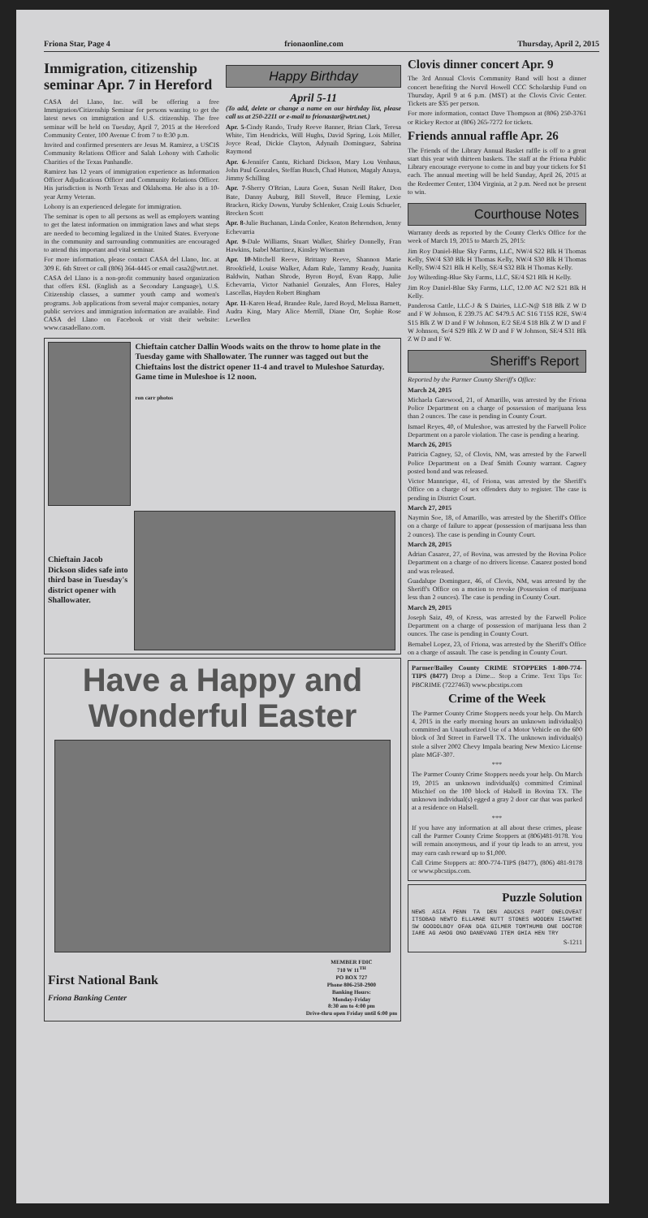Friona Star, Page 4 frionaonline.com Thursday, April 2, 2015
Immigration, citizenship seminar Apr. 7 in Hereford
CASA del Llano, Inc. will be offering a free Immigration/Citizenship Seminar for persons wanting to get the latest news on immigration and U.S. citizenship. The free seminar will be held on Tuesday, April 7, 2015 at the Hereford Community Center, 100 Avenue C from 7 to 8:30 p.m.
Invited and confirmed presenters are Jesus M. Ramirez, a USCIS Community Relations Officer and Salah Lohony with Catholic Charities of the Texas Panhandle.
Ramirez has 12 years of immigration experience as Information Officer Adjudications Officer and Community Relations Officer. His jurisdiction is North Texas and Oklahoma. He also is a 10-year Army Veteran.
Lohony is an experienced delegate for immigration.
The seminar is open to all persons as well as employers wanting to get the latest information on immigration laws and what steps are needed to becoming legalized in the United States. Everyone in the community and surrounding communities are encouraged to attend this important and vital seminar.
For more information, please contact CASA del Llano, Inc. at 309 E. 6th Street or call (806) 364-4445 or email casa2@wtrt.net.
CASA del Llano is a non-profit community based organization that offers ESL (English as a Secondary Language), U.S. Citizenship classes, a summer youth camp and women's programs. Job applications from several major companies, notary public services and immigration information are available. Find CASA del Llano on Facebook or visit their website: www.casadellano.com.
Happy Birthday
April 5-11
(To add, delete or change a name on our birthday list, please call us at 250-2211 or e-mail to frionastar@wtrt.net.)
Apr. 5-Cindy Rando, Trudy Reeve Banner, Brian Clark, Teresa White, Tim Hendricks, Will Hughs, David Spring, Lois Miller, Joyce Read, Dickie Clayton, Adynaih Dominguez, Sabrina Raymond
Apr. 6-Jennifer Cantu, Richard Dickson, Mary Lou Venhaus, John Paul Gonzales, Steffan Busch, Chad Hutson, Magaly Anaya, Jimmy Schilling
Apr. 7-Sherry O'Brian, Laura Goen, Susan Neill Baker, Don Bate, Danny Auburg, Bill Stovell, Bruce Fleming, Lexie Bracken, Ricky Downs, Yuruby Schlenker, Craig Louis Schueler, Brecken Scott
Apr. 8-Julie Buchanan, Linda Conlee, Keaton Behrendson, Jenny Echevarria
Apr. 9-Dale Williams, Stuart Walker, Shirley Donnelly, Fran Hawkins, Isabel Martinez, Kinsley Wiseman
Apr. 10-Mitchell Reeve, Brittany Reeve, Shannon Marie Brookfield, Louise Walker, Adam Rule, Tammy Ready, Juanita Baldwin, Nathan Shrode, Byron Boyd, Evan Rapp, Julie Echevarria, Victor Nathaniel Gonzales, Ann Flores, Haley Lascellas, Hayden Robert Bingham
Apr. 11-Karen Head, Brandee Rule, Jared Boyd, Melissa Barnett, Audra King, Mary Alice Merrill, Diane Orr, Sophie Rose Lewellen
Chieftain catcher Dallin Woods waits on the throw to home plate in the Tuesday game with Shallowater. The runner was tagged out but the Chieftains lost the district opener 11-4 and travel to Muleshoe Saturday. Game time in Muleshoe is 12 noon.
ron carr photos
Chieftain Jacob Dickson slides safe into third base in Tuesday's district opener with Shallowater.
Have a Happy and Wonderful Easter
First National Bank
Friona Banking Center
MEMBER FDIC
710 W 11<sup>TH</sup>
PO BOX 727
Phone 806-250-2900
Banking Hours:
Monday-Friday
8:30 am to 4:00 pm
Drive-thru open Friday until 6:00 pm
Clovis dinner concert Apr. 9
The 3rd Annual Clovis Community Band will host a dinner concert benefiting the Norvil Howell CCC Scholarship Fund on Thursday, April 9 at 6 p.m. (MST) at the Clovis Civic Center. Tickets are $35 per person.
For more information, contact Dave Thompson at (806) 250-3761 or Rickey Rector at (806) 265-7272 for tickets.
Friends annual raffle Apr. 26
The Friends of the Library Annual Basket raffle is off to a great start this year with thirteen baskets. The staff at the Friona Public Library encourage everyone to come in and buy your tickets for $1 each. The annual meeting will be held Sunday, April 26, 2015 at the Redeemer Center, 1304 Virginia, at 2 p.m. Need not be present to win.
Courthouse Notes
Warranty deeds as reported by the County Clerk's Office for the week of March 19, 2015 to March 25, 2015:
Jim Roy Daniel-Blue Sky Farms, LLC, NW/4 S22 Blk H Thomas Kelly, SW/4 S30 Blk H Thomas Kelly, NW/4 S30 Blk H Thomas Kelly, SW/4 S21 Blk H Kelly, SE/4 S32 Blk H Thomas Kelly.
Joy Wilterding-Blue Sky Farms, LLC, SE/4 S21 Blk H Kelly.
Jim Roy Daniel-Blue Sky Farms, LLC, 12.00 AC N/2 S21 Blk H Kelly.
Panderosa Cattle, LLC-J & S Dairies, LLC-N@ S18 Blk Z W D and F W Johnson, E 239.75 AC S479.5 AC S16 T15S R2E, SW/4 S15 Blk Z W D and F W Johnson, E/2 SE/4 S18 Blk Z W D and F W Johnson, Se/4 S29 Blk Z W D and F W Johnson, SE/4 S31 Blk Z W D and F W.
Sheriff's Report
Reported by the Parmer County Sheriff's Office:
March 24, 2015
Michaela Gatewood, 21, of Amarillo, was arrested by the Friona Police Department on a charge of possession of marijuana less than 2 ounces. The case is pending in County Court.
Ismael Reyes, 40, of Muleshoe, was arrested by the Farwell Police Department on a parole violation. The case is pending a hearing.
March 26, 2015
Patricia Cagney, 52, of Clovis, NM, was arrested by the Farwell Police Department on a Deaf Smith County warrant. Cagney posted bond and was released.
Victor Mannrique, 41, of Friona, was arrested by the Sheriff's Office on a charge of sex offenders duty to register. The case is pending in District Court.
March 27, 2015
Naymin Soe, 18, of Amarillo, was arrested by the Sheriff's Office on a charge of failure to appear (possession of marijuana less than 2 ounces). The case is pending in County Court.
March 28, 2015
Adrian Casarez, 27, of Bovina, was arrested by the Bovina Police Department on a charge of no drivers license. Casarez posted bond and was released.
Guadalupe Dominguez, 46, of Clovis, NM, was arrested by the Sheriff's Office on a motion to revoke (Possession of marijuana less than 2 ounces). The case is pending in County Court.
March 29, 2015
Joseph Saiz, 49, of Kress, was arrested by the Farwell Police Department on a charge of possession of marijuana less than 2 ounces. The case is pending in County Court.
Bernabel Lopez, 23, of Friona, was arrested by the Sheriff's Office on a charge of assault. The case is pending in County Court.
Parmer/Bailey County CRIME STOPPERS 1-800-774-TIPS (8477) Drop a Dime... Stop a Crime. Text Tips To: PBCRIME (7227463) www.pbcstips.com
Crime of the Week
The Parmer County Crime Stoppers needs your help. On March 4, 2015 in the early morning hours an unknown individual(s) committed an Unauthorized Use of a Motor Vehicle on the 600 block of 3rd Street in Farwell TX. The unknown individual(s) stole a silver 2002 Chevy Impala bearing New Mexico License plate MGF-307.
***
The Parmer County Crime Stoppers needs your help. On March 19, 2015 an unknown individual(s) committed Criminal Mischief on the 100 block of Halsell in Bovina TX. The unknown individual(s) egged a gray 2 door car that was parked at a residence on Halsell.
***
If you have any information at all about these crimes, please call the Parmer County Crime Stoppers at (806)481-9178. You will remain anonymous, and if your tip leads to an arrest, you may earn cash reward up to $1,000.
Call Crime Stoppers at: 800-774-TIPS (8477), (806) 481-9178 or www.pbcstips.com.
Puzzle Solution
NEWS ASIA PENN TA DEN ADUCKS PART ONELOVEAT ITSOBAD NEWTO ELLAMAE NUTT STONES WOODEN ISAWTHE SW GOODOLBOY OFAN DOA GILMER TOMTHUMB ONE DOCTOR IARE AG AHOG ONO DANEVANG ITEM GHIA HEN TRY
S-1211